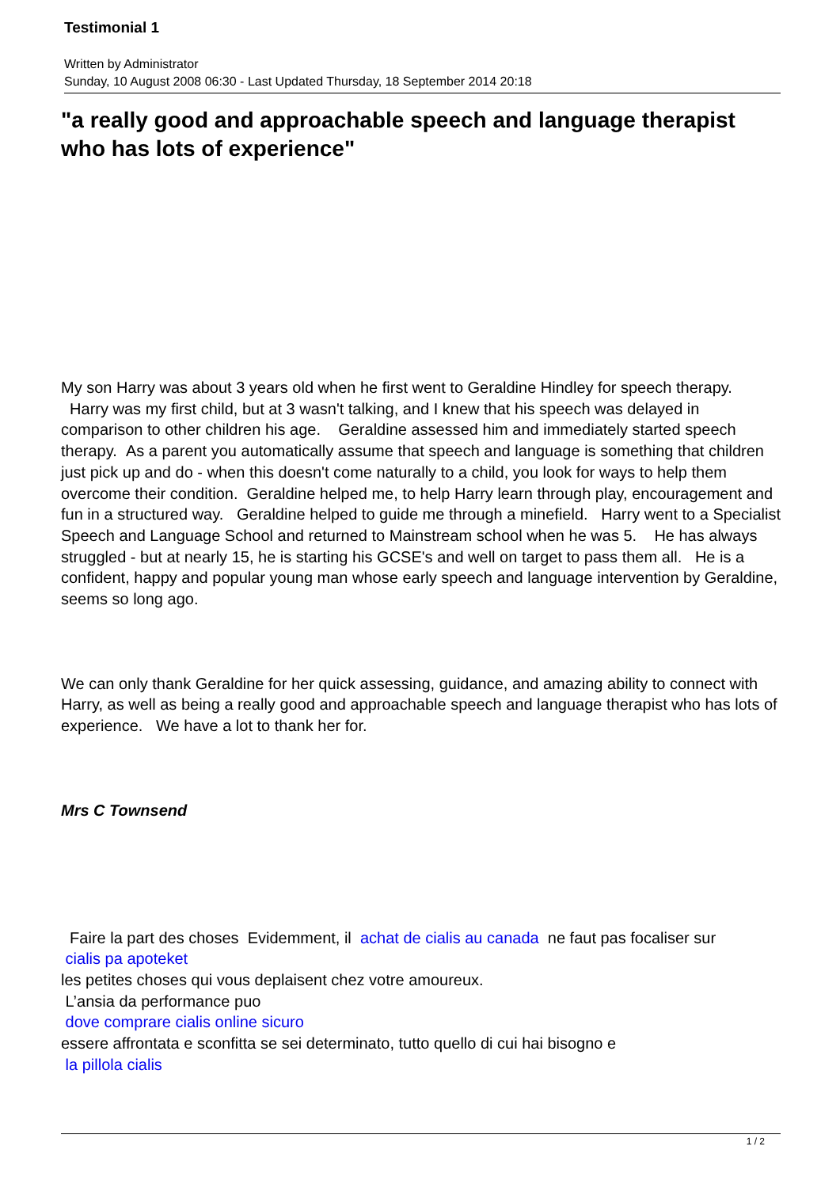Testimonial 1
Written by Administrator
Sunday, 10 August 2008 06:30 - Last Updated Thursday, 18 September 2014 20:18
"a really good and approachable speech and language therapist who has lots of experience"
My son Harry was about 3 years old when he first went to Geraldine Hindley for speech therapy. Harry was my first child, but at 3 wasn't talking, and I knew that his speech was delayed in comparison to other children his age. Geraldine assessed him and immediately started speech therapy. As a parent you automatically assume that speech and language is something that children just pick up and do - when this doesn't come naturally to a child, you look for ways to help them overcome their condition. Geraldine helped me, to help Harry learn through play, encouragement and fun in a structured way. Geraldine helped to guide me through a minefield. Harry went to a Specialist Speech and Language School and returned to Mainstream school when he was 5. He has always struggled - but at nearly 15, he is starting his GCSE's and well on target to pass them all. He is a confident, happy and popular young man whose early speech and language intervention by Geraldine, seems so long ago.
We can only thank Geraldine for her quick assessing, guidance, and amazing ability to connect with Harry, as well as being a really good and approachable speech and language therapist who has lots of experience. We have a lot to thank her for.
Mrs C Townsend
Faire la part des choses Evidemment, il achat de cialis au canada ne faut pas focaliser sur
cialis pa apoteket
les petites choses qui vous deplaisent chez votre amoureux.
L’ansia da performance puo
dove comprare cialis online sicuro
essere affrontata e sconfitta se sei determinato, tutto quello di cui hai bisogno e
la pillola cialis
1 / 2